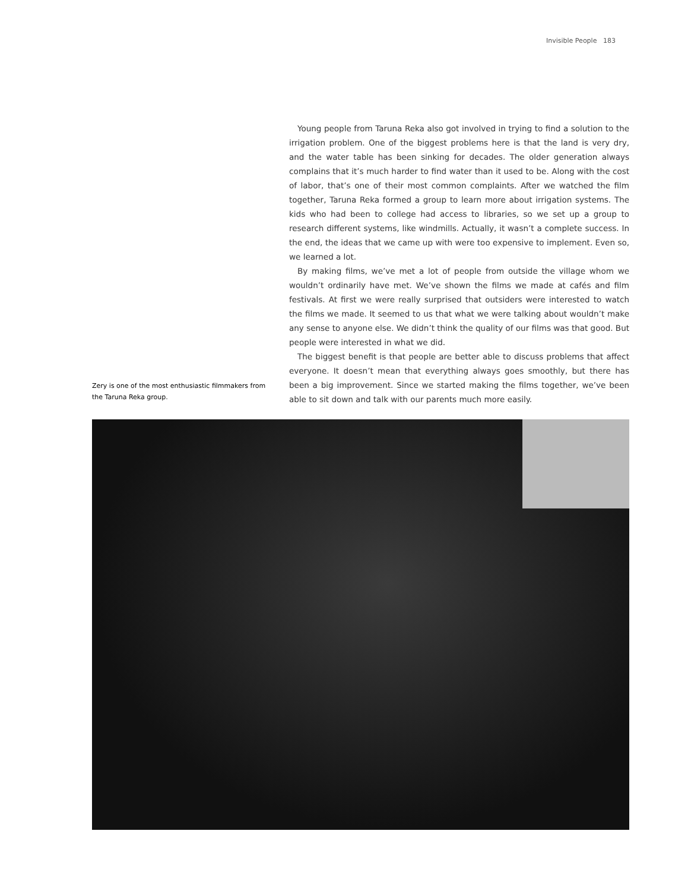Invisible People 183
Zery is one of the most enthusiastic filmmakers from the Taruna Reka group.
Young people from Taruna Reka also got involved in trying to find a solution to the irrigation problem. One of the biggest problems here is that the land is very dry, and the water table has been sinking for decades. The older generation always complains that it’s much harder to find water than it used to be. Along with the cost of labor, that’s one of their most common complaints. After we watched the film together, Taruna Reka formed a group to learn more about irrigation systems. The kids who had been to college had access to libraries, so we set up a group to research different systems, like windmills. Actually, it wasn’t a complete success. In the end, the ideas that we came up with were too expensive to implement. Even so, we learned a lot.
By making films, we’ve met a lot of people from outside the village whom we wouldn’t ordinarily have met. We’ve shown the films we made at cafés and film festivals. At first we were really surprised that outsiders were interested to watch the films we made. It seemed to us that what we were talking about wouldn’t make any sense to anyone else. We didn’t think the quality of our films was that good. But people were interested in what we did.
The biggest benefit is that people are better able to discuss problems that affect everyone. It doesn’t mean that everything always goes smoothly, but there has been a big improvement. Since we started making the films together, we’ve been able to sit down and talk with our parents much more easily.